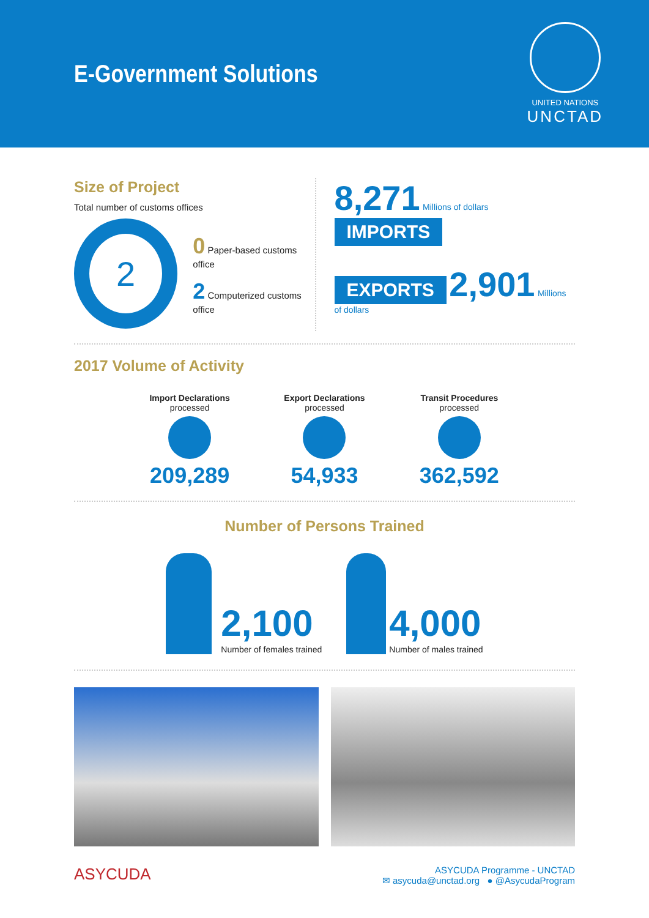E-Government Solutions
UNITED NATIONS
UNCTAD
Size of Project
Total number of customs offices
2
0 Paper-based customs office
2 Computerized customs office
8,271 Millions of dollars IMPORTS
EXPORTS 2,901 Millions of dollars
2017 Volume of Activity
Import Declarations
processed
209,289
Export Declarations
processed
54,933
Transit Procedures
processed
362,592
Number of Persons Trained
2,100
Number of females trained
4,000
Number of males trained
ASYCUDA
ASYCUDA Programme - UNCTAD
✉ asycuda@unctad.org ● @AsycudaProgram